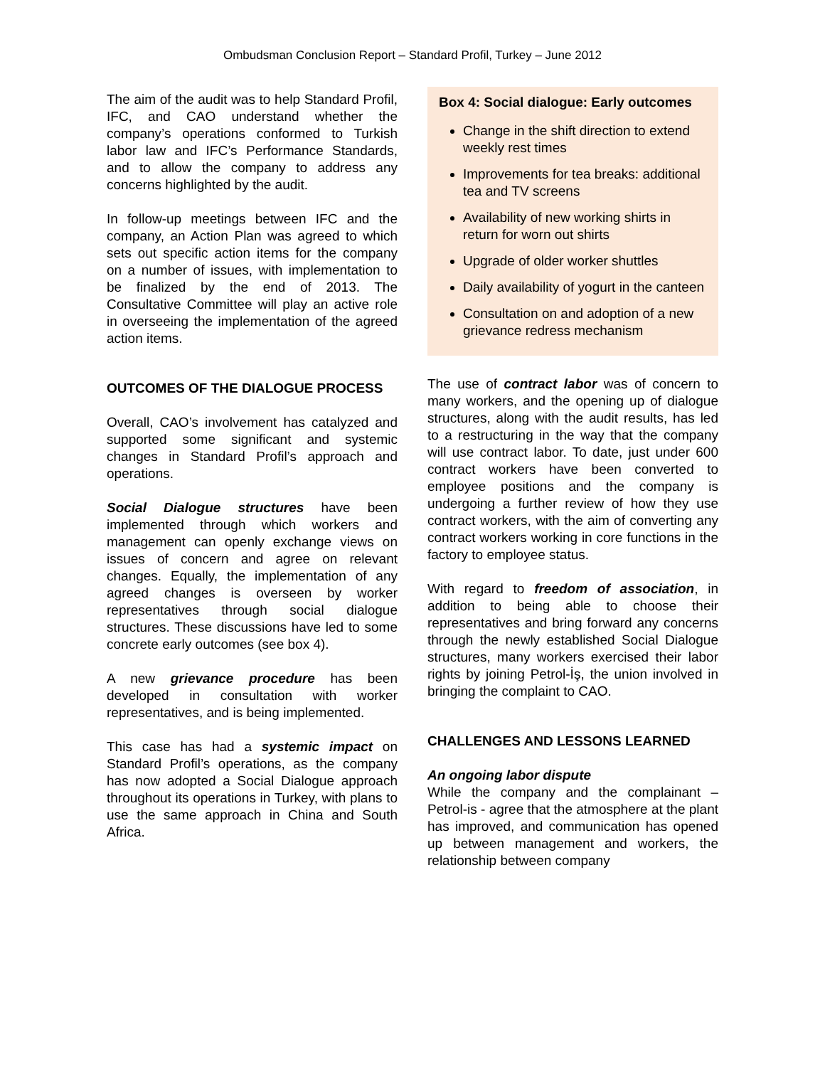Ombudsman Conclusion Report – Standard Profil, Turkey – June 2012
The aim of the audit was to help Standard Profil, IFC, and CAO understand whether the company’s operations conformed to Turkish labor law and IFC’s Performance Standards, and to allow the company to address any concerns highlighted by the audit.
In follow-up meetings between IFC and the company, an Action Plan was agreed to which sets out specific action items for the company on a number of issues, with implementation to be finalized by the end of 2013. The Consultative Committee will play an active role in overseeing the implementation of the agreed action items.
OUTCOMES OF THE DIALOGUE PROCESS
Overall, CAO’s involvement has catalyzed and supported some significant and systemic changes in Standard Profil’s approach and operations.
Social Dialogue structures have been implemented through which workers and management can openly exchange views on issues of concern and agree on relevant changes. Equally, the implementation of any agreed changes is overseen by worker representatives through social dialogue structures. These discussions have led to some concrete early outcomes (see box 4).
A new grievance procedure has been developed in consultation with worker representatives, and is being implemented.
This case has had a systemic impact on Standard Profil’s operations, as the company has now adopted a Social Dialogue approach throughout its operations in Turkey, with plans to use the same approach in China and South Africa.
Box 4: Social dialogue: Early outcomes
Change in the shift direction to extend weekly rest times
Improvements for tea breaks: additional tea and TV screens
Availability of new working shirts in return for worn out shirts
Upgrade of older worker shuttles
Daily availability of yogurt in the canteen
Consultation on and adoption of a new grievance redress mechanism
The use of contract labor was of concern to many workers, and the opening up of dialogue structures, along with the audit results, has led to a restructuring in the way that the company will use contract labor. To date, just under 600 contract workers have been converted to employee positions and the company is undergoing a further review of how they use contract workers, with the aim of converting any contract workers working in core functions in the factory to employee status.
With regard to freedom of association, in addition to being able to choose their representatives and bring forward any concerns through the newly established Social Dialogue structures, many workers exercised their labor rights by joining Petrol-İş, the union involved in bringing the complaint to CAO.
CHALLENGES AND LESSONS LEARNED
An ongoing labor dispute
While the company and the complainant – Petrol-is - agree that the atmosphere at the plant has improved, and communication has opened up between management and workers, the relationship between company